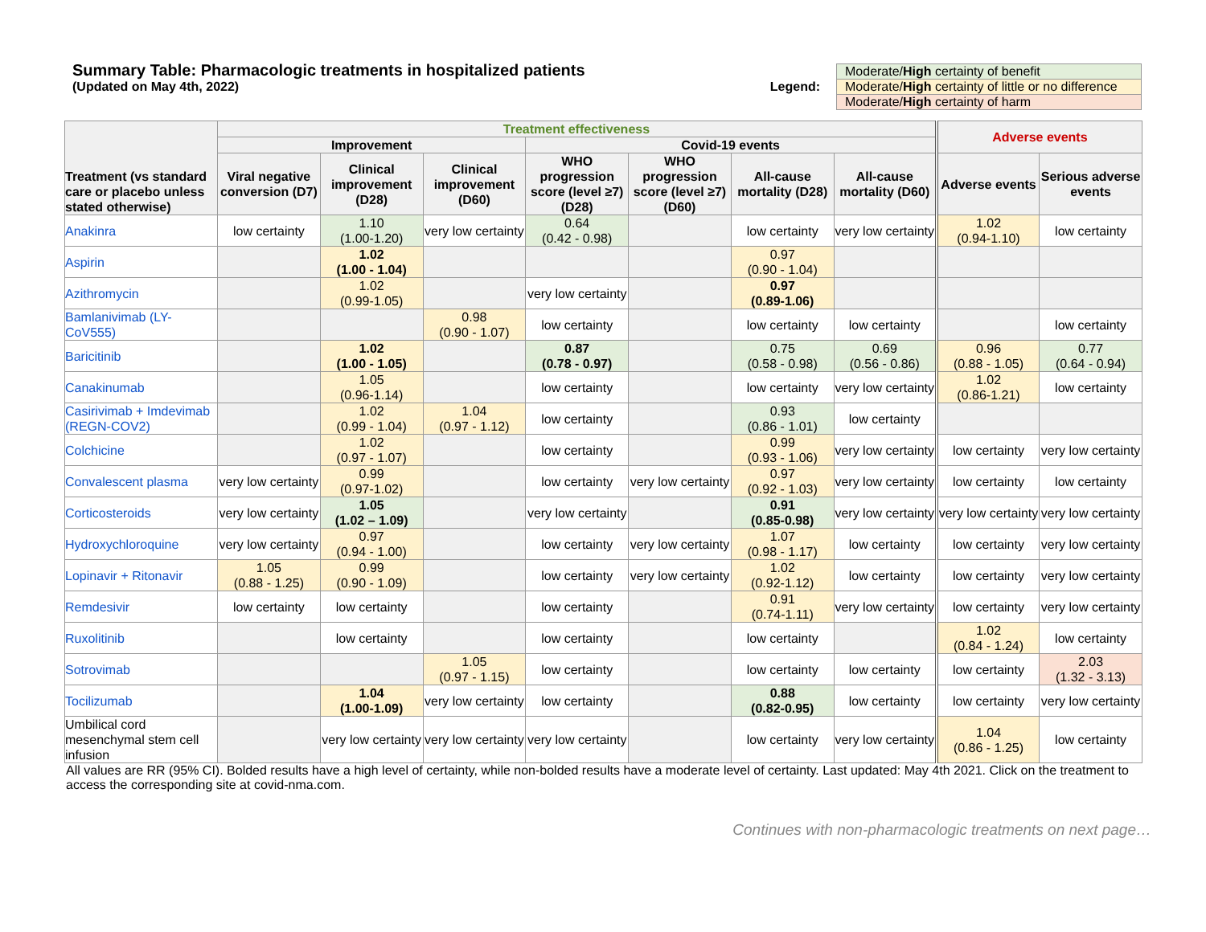Summary Table: Pharmacologic treatments in hospitalized patients
(Updated on May 4th, 2022)
Legend:
| Moderate/ High certainty of benefit |
| Moderate/ High certainty of little or no difference |
| Moderate/ High certainty of harm |
| Treatment (vs standard care or placebo unless stated otherwise) | Treatment effectiveness | | | | | | | Adverse events | |
| --- | --- | --- | --- | --- | --- | --- | --- | --- | --- |
| | Improvement | | | Covid-19 events | | | | | |
| | Viral negative conversion (D7) | Clinical improvement (D28) | Clinical improvement (D60) | WHO progression score (level ≥7) (D28) | WHO progression score (level ≥7) (D60) | All-cause mortality (D28) | All-cause mortality (D60) | Adverse events | Serious adverse events |
| Anakinra | low certainty | 1.10 (1.00-1.20) | very low certainty | 0.64 (0.42 - 0.98) | | low certainty | very low certainty | 1.02 (0.94-1.10) | low certainty |
| Aspirin | | 1.02 (1.00 - 1.04) | | | | 0.97 (0.90 - 1.04) | | | |
| Azithromycin | | 1.02 (0.99-1.05) | | very low certainty | | 0.97 (0.89-1.06) | | | |
| Bamlanivimab (LY-CoV555) | | | 0.98 (0.90 - 1.07) | low certainty | | low certainty | low certainty | | low certainty |
| Baricitinib | | 1.02 (1.00 - 1.05) | | 0.87 (0.78 - 0.97) | | 0.75 (0.58 - 0.98) | 0.69 (0.56 - 0.86) | 0.96 (0.88 - 1.05) | 0.77 (0.64 - 0.94) |
| Canakinumab | | 1.05 (0.96-1.14) | | low certainty | | low certainty | very low certainty | 1.02 (0.86-1.21) | low certainty |
| Casirivimab + Imdevimab (REGN-COV2) | | 1.02 (0.99 - 1.04) | 1.04 (0.97 - 1.12) | low certainty | | 0.93 (0.86 - 1.01) | low certainty | | |
| Colchicine | | 1.02 (0.97 - 1.07) | | low certainty | | 0.99 (0.93 - 1.06) | very low certainty | low certainty | very low certainty |
| Convalescent plasma | very low certainty | 0.99 (0.97-1.02) | | low certainty | very low certainty | 0.97 (0.92 - 1.03) | very low certainty | low certainty | low certainty |
| Corticosteroids | very low certainty | 1.05 (1.02 – 1.09) | | very low certainty | | 0.91 (0.85-0.98) | very low certainty | very low certainty | very low certainty |
| Hydroxychloroquine | very low certainty | 0.97 (0.94 - 1.00) | | low certainty | very low certainty | 1.07 (0.98 - 1.17) | low certainty | low certainty | very low certainty |
| Lopinavir + Ritonavir | 1.05 (0.88 - 1.25) | 0.99 (0.90 - 1.09) | | low certainty | very low certainty | 1.02 (0.92-1.12) | low certainty | low certainty | very low certainty |
| Remdesivir | low certainty | low certainty | | low certainty | | 0.91 (0.74-1.11) | very low certainty | low certainty | very low certainty |
| Ruxolitinib | | low certainty | | low certainty | | low certainty | | 1.02 (0.84 - 1.24) | low certainty |
| Sotrovimab | | | 1.05 (0.97 - 1.15) | low certainty | | low certainty | low certainty | low certainty | 2.03 (1.32 - 3.13) |
| Tocilizumab | | 1.04 (1.00-1.09) | very low certainty | low certainty | | 0.88 (0.82-0.95) | low certainty | low certainty | very low certainty |
| Umbilical cord mesenchymal stem cell infusion | | very low certainty | very low certainty | very low certainty | | low certainty | very low certainty | 1.04 (0.86 - 1.25) | low certainty |
All values are RR (95% CI). Bolded results have a high level of certainty, while non-bolded results have a moderate level of certainty. Last updated: May 4th 2021. Click on the treatment to access the corresponding site at covid-nma.com.
Continues with non-pharmacologic treatments on next page…